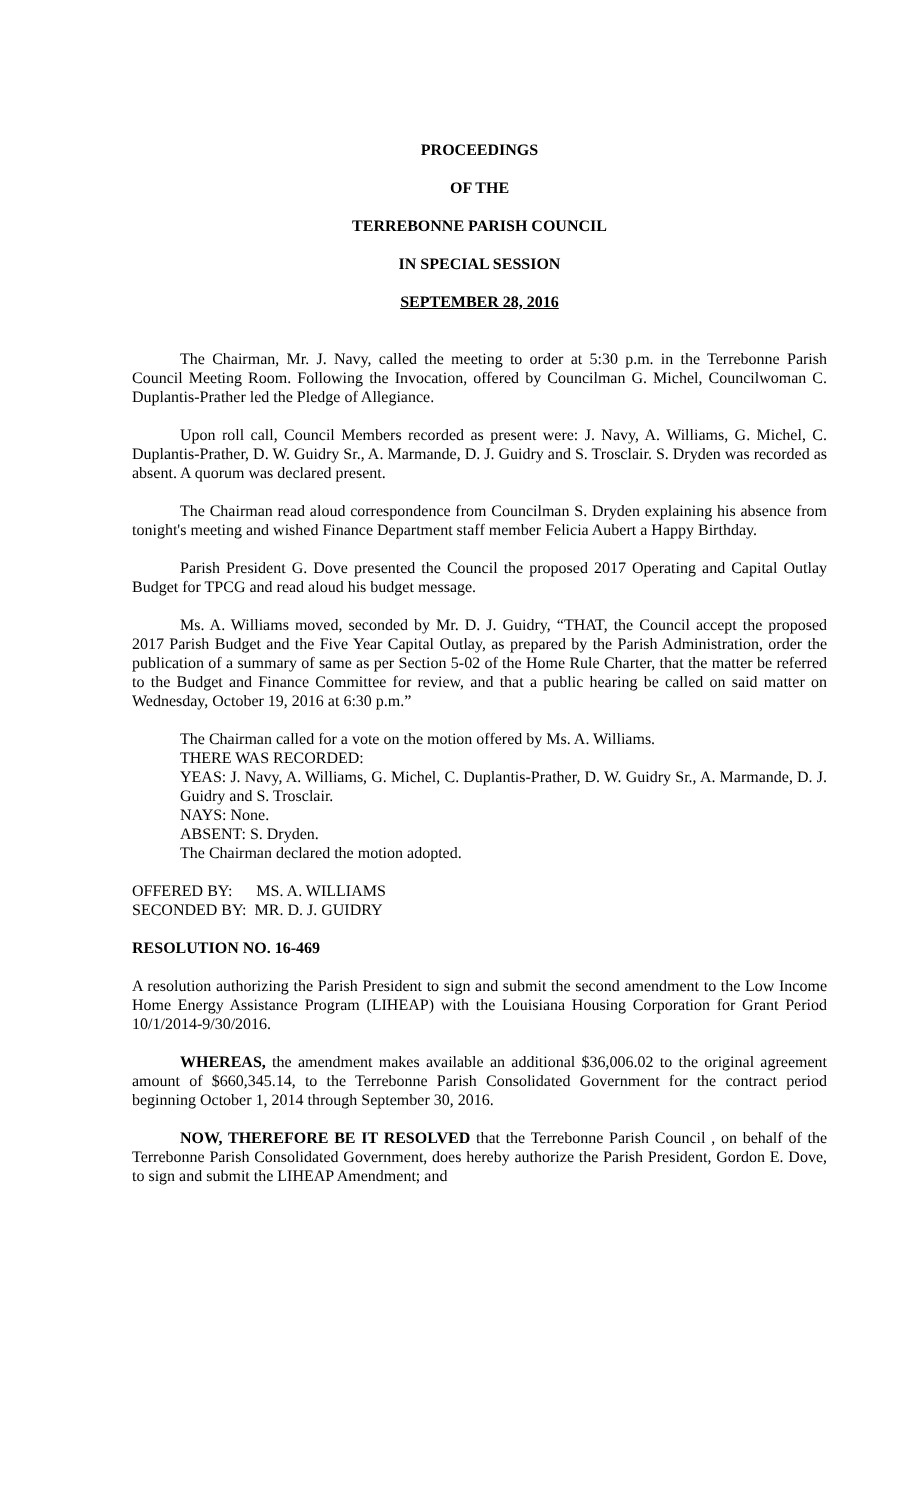PROCEEDINGS
OF THE
TERREBONNE PARISH COUNCIL
IN SPECIAL SESSION
SEPTEMBER 28, 2016
The Chairman, Mr. J. Navy, called the meeting to order at 5:30 p.m. in the Terrebonne Parish Council Meeting Room. Following the Invocation, offered by Councilman G. Michel, Councilwoman C. Duplantis-Prather led the Pledge of Allegiance.
Upon roll call, Council Members recorded as present were: J. Navy, A. Williams, G. Michel, C. Duplantis-Prather, D. W. Guidry Sr., A. Marmande, D. J. Guidry and S. Trosclair. S. Dryden was recorded as absent. A quorum was declared present.
The Chairman read aloud correspondence from Councilman S. Dryden explaining his absence from tonight's meeting and wished Finance Department staff member Felicia Aubert a Happy Birthday.
Parish President G. Dove presented the Council the proposed 2017 Operating and Capital Outlay Budget for TPCG and read aloud his budget message.
Ms. A. Williams moved, seconded by Mr. D. J. Guidry, “THAT, the Council accept the proposed 2017 Parish Budget and the Five Year Capital Outlay, as prepared by the Parish Administration, order the publication of a summary of same as per Section 5-02 of the Home Rule Charter, that the matter be referred to the Budget and Finance Committee for review, and that a public hearing be called on said matter on Wednesday, October 19, 2016 at 6:30 p.m.”
The Chairman called for a vote on the motion offered by Ms. A. Williams.
THERE WAS RECORDED:
YEAS: J. Navy, A. Williams, G. Michel, C. Duplantis-Prather, D. W. Guidry Sr., A. Marmande, D. J. Guidry and S. Trosclair.
NAYS: None.
ABSENT: S. Dryden.
The Chairman declared the motion adopted.
OFFERED BY: MS. A. WILLIAMS
SECONDED BY: MR. D. J. GUIDRY
RESOLUTION NO. 16-469
A resolution authorizing the Parish President to sign and submit the second amendment to the Low Income Home Energy Assistance Program (LIHEAP) with the Louisiana Housing Corporation for Grant Period 10/1/2014-9/30/2016.
WHEREAS, the amendment makes available an additional $36,006.02 to the original agreement amount of $660,345.14, to the Terrebonne Parish Consolidated Government for the contract period beginning October 1, 2014 through September 30, 2016.
NOW, THEREFORE BE IT RESOLVED that the Terrebonne Parish Council , on behalf of the Terrebonne Parish Consolidated Government, does hereby authorize the Parish President, Gordon E. Dove, to sign and submit the LIHEAP Amendment; and